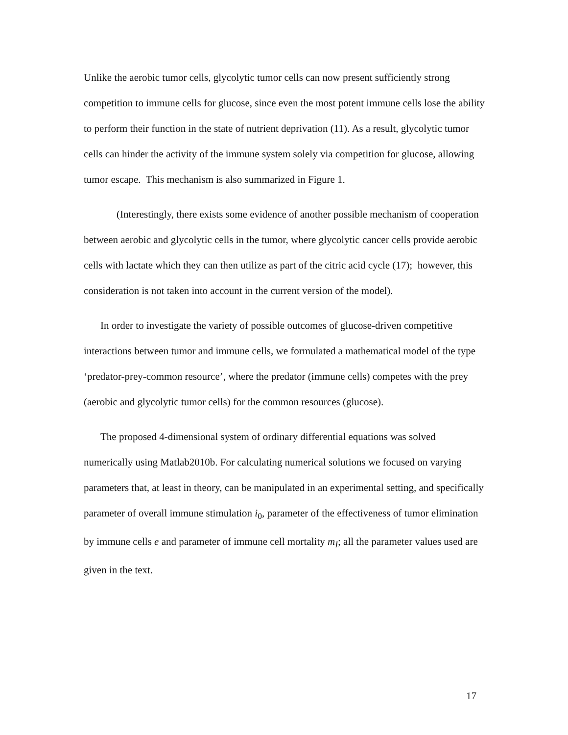Unlike the aerobic tumor cells, glycolytic tumor cells can now present sufficiently strong competition to immune cells for glucose, since even the most potent immune cells lose the ability to perform their function in the state of nutrient deprivation (11). As a result, glycolytic tumor cells can hinder the activity of the immune system solely via competition for glucose, allowing tumor escape. This mechanism is also summarized in Figure 1.
(Interestingly, there exists some evidence of another possible mechanism of cooperation between aerobic and glycolytic cells in the tumor, where glycolytic cancer cells provide aerobic cells with lactate which they can then utilize as part of the citric acid cycle (17); however, this consideration is not taken into account in the current version of the model).
In order to investigate the variety of possible outcomes of glucose-driven competitive interactions between tumor and immune cells, we formulated a mathematical model of the type ‘predator-prey-common resource’, where the predator (immune cells) competes with the prey (aerobic and glycolytic tumor cells) for the common resources (glucose).
The proposed 4-dimensional system of ordinary differential equations was solved numerically using Matlab2010b. For calculating numerical solutions we focused on varying parameters that, at least in theory, can be manipulated in an experimental setting, and specifically parameter of overall immune stimulation i<sub>0</sub>, parameter of the effectiveness of tumor elimination by immune cells e and parameter of immune cell mortality m<sub>I</sub>; all the parameter values used are given in the text.
17